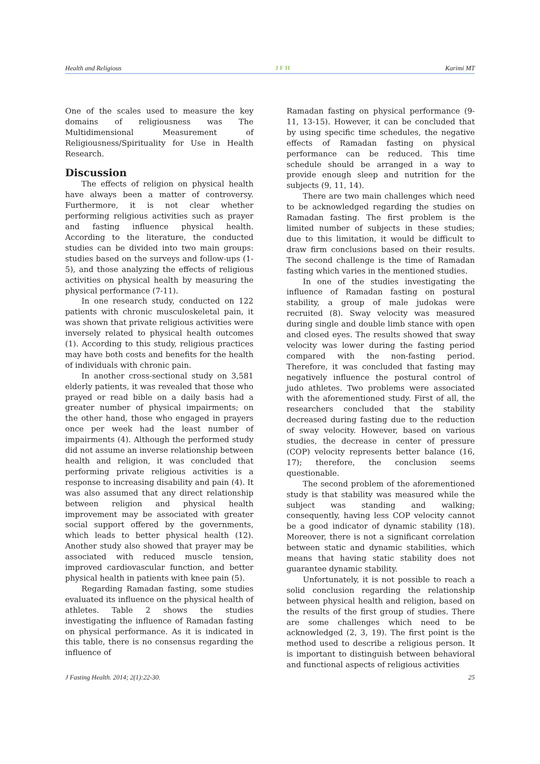Health and Religious JFH Karimi MT
One of the scales used to measure the key domains of religiousness was The Multidimensional Measurement of Religiousness/Spirituality for Use in Health Research.
Discussion
The effects of religion on physical health have always been a matter of controversy. Furthermore, it is not clear whether performing religious activities such as prayer and fasting influence physical health. According to the literature, the conducted studies can be divided into two main groups: studies based on the surveys and follow-ups (1-5), and those analyzing the effects of religious activities on physical health by measuring the physical performance (7-11).
In one research study, conducted on 122 patients with chronic musculoskeletal pain, it was shown that private religious activities were inversely related to physical health outcomes (1). According to this study, religious practices may have both costs and benefits for the health of individuals with chronic pain.
In another cross-sectional study on 3,581 elderly patients, it was revealed that those who prayed or read bible on a daily basis had a greater number of physical impairments; on the other hand, those who engaged in prayers once per week had the least number of impairments (4). Although the performed study did not assume an inverse relationship between health and religion, it was concluded that performing private religious activities is a response to increasing disability and pain (4). It was also assumed that any direct relationship between religion and physical health improvement may be associated with greater social support offered by the governments, which leads to better physical health (12). Another study also showed that prayer may be associated with reduced muscle tension, improved cardiovascular function, and better physical health in patients with knee pain (5).
Regarding Ramadan fasting, some studies evaluated its influence on the physical health of athletes. Table 2 shows the studies investigating the influence of Ramadan fasting on physical performance. As it is indicated in this table, there is no consensus regarding the influence of
Ramadan fasting on physical performance (9-11, 13-15). However, it can be concluded that by using specific time schedules, the negative effects of Ramadan fasting on physical performance can be reduced. This time schedule should be arranged in a way to provide enough sleep and nutrition for the subjects (9, 11, 14).
There are two main challenges which need to be acknowledged regarding the studies on Ramadan fasting. The first problem is the limited number of subjects in these studies; due to this limitation, it would be difficult to draw firm conclusions based on their results. The second challenge is the time of Ramadan fasting which varies in the mentioned studies.
In one of the studies investigating the influence of Ramadan fasting on postural stability, a group of male judokas were recruited (8). Sway velocity was measured during single and double limb stance with open and closed eyes. The results showed that sway velocity was lower during the fasting period compared with the non-fasting period. Therefore, it was concluded that fasting may negatively influence the postural control of judo athletes. Two problems were associated with the aforementioned study. First of all, the researchers concluded that the stability decreased during fasting due to the reduction of sway velocity. However, based on various studies, the decrease in center of pressure (COP) velocity represents better balance (16, 17); therefore, the conclusion seems questionable.
The second problem of the aforementioned study is that stability was measured while the subject was standing and walking; consequently, having less COP velocity cannot be a good indicator of dynamic stability (18). Moreover, there is not a significant correlation between static and dynamic stabilities, which means that having static stability does not guarantee dynamic stability.
Unfortunately, it is not possible to reach a solid conclusion regarding the relationship between physical health and religion, based on the results of the first group of studies. There are some challenges which need to be acknowledged (2, 3, 19). The first point is the method used to describe a religious person. It is important to distinguish between behavioral and functional aspects of religious activities
J Fasting Health. 2014; 2(1):22-30. 25